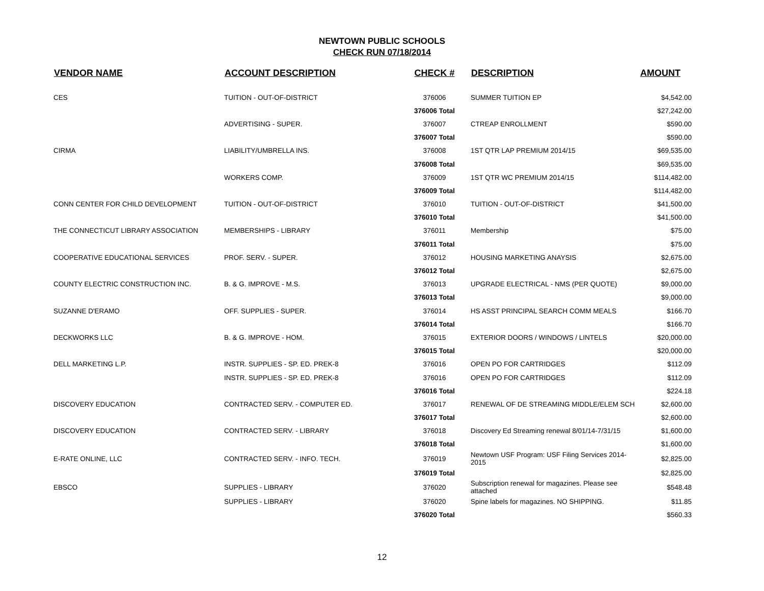NEWTOWN PUBLIC SCHOOLS
CHECK RUN 07/18/2014
| VENDOR NAME | ACCOUNT DESCRIPTION | CHECK # | DESCRIPTION | AMOUNT |
| --- | --- | --- | --- | --- |
| CES | TUITION - OUT-OF-DISTRICT | 376006 | SUMMER TUITION EP | $4,542.00 |
| | | 376006 Total | | $27,242.00 |
| | ADVERTISING - SUPER. | 376007 | CTREAP ENROLLMENT | $590.00 |
| | | 376007 Total | | $590.00 |
| CIRMA | LIABILITY/UMBRELLA INS. | 376008 | 1ST QTR LAP PREMIUM 2014/15 | $69,535.00 |
| | | 376008 Total | | $69,535.00 |
| | WORKERS COMP. | 376009 | 1ST QTR WC PREMIUM 2014/15 | $114,482.00 |
| | | 376009 Total | | $114,482.00 |
| CONN CENTER FOR CHILD DEVELOPMENT | TUITION - OUT-OF-DISTRICT | 376010 | TUITION - OUT-OF-DISTRICT | $41,500.00 |
| | | 376010 Total | | $41,500.00 |
| THE CONNECTICUT LIBRARY ASSOCIATION | MEMBERSHIPS - LIBRARY | 376011 | Membership | $75.00 |
| | | 376011 Total | | $75.00 |
| COOPERATIVE EDUCATIONAL SERVICES | PROF. SERV. - SUPER. | 376012 | HOUSING MARKETING ANAYSIS | $2,675.00 |
| | | 376012 Total | | $2,675.00 |
| COUNTY ELECTRIC CONSTRUCTION INC. | B. & G. IMPROVE - M.S. | 376013 | UPGRADE ELECTRICAL - NMS (PER QUOTE) | $9,000.00 |
| | | 376013 Total | | $9,000.00 |
| SUZANNE D'ERAMO | OFF. SUPPLIES - SUPER. | 376014 | HS ASST PRINCIPAL SEARCH COMM MEALS | $166.70 |
| | | 376014 Total | | $166.70 |
| DECKWORKS LLC | B. & G. IMPROVE - HOM. | 376015 | EXTERIOR DOORS / WINDOWS / LINTELS | $20,000.00 |
| | | 376015 Total | | $20,000.00 |
| DELL MARKETING L.P. | INSTR. SUPPLIES - SP. ED. PREK-8 | 376016 | OPEN PO FOR CARTRIDGES | $112.09 |
| | INSTR. SUPPLIES - SP. ED. PREK-8 | 376016 | OPEN PO FOR CARTRIDGES | $112.09 |
| | | 376016 Total | | $224.18 |
| DISCOVERY EDUCATION | CONTRACTED SERV. - COMPUTER ED. | 376017 | RENEWAL OF DE STREAMING MIDDLE/ELEM SCH | $2,600.00 |
| | | 376017 Total | | $2,600.00 |
| DISCOVERY EDUCATION | CONTRACTED SERV. - LIBRARY | 376018 | Discovery Ed Streaming renewal 8/01/14-7/31/15 | $1,600.00 |
| | | 376018 Total | | $1,600.00 |
| E-RATE ONLINE, LLC | CONTRACTED SERV. - INFO. TECH. | 376019 | Newtown USF Program: USF Filing Services 2014-2015 | $2,825.00 |
| | | 376019 Total | | $2,825.00 |
| EBSCO | SUPPLIES - LIBRARY | 376020 | Subscription renewal for magazines. Please see attached | $548.48 |
| | SUPPLIES - LIBRARY | 376020 | Spine labels for magazines. NO SHIPPING. | $11.85 |
| | | 376020 Total | | $560.33 |
12